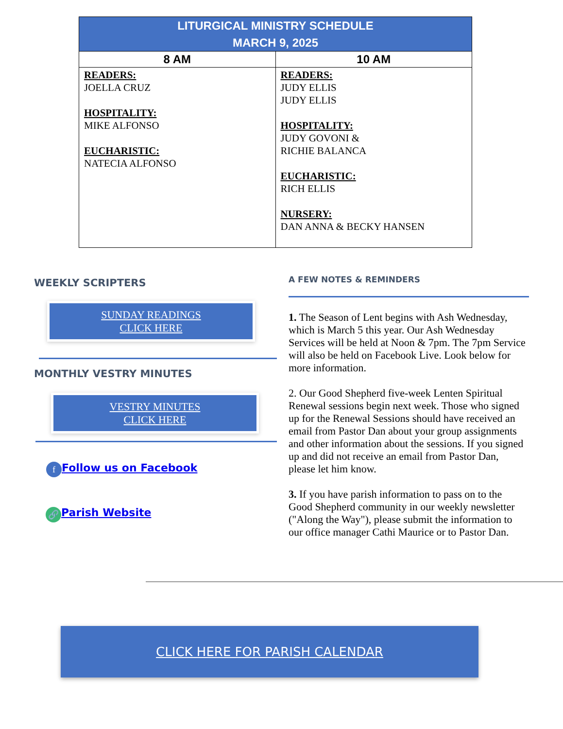| LITURGICAL MINISTRY SCHEDULE MARCH 9, 2025 | |
| --- | --- |
| 8 AM | 10 AM |
| READERS: JOELLA CRUZ HOSPITALITY: MIKE ALFONSO EUCHARISTIC: NATECIA ALFONSO | READERS: JUDY ELLIS JUDY ELLIS HOSPITALITY: JUDY GOVONI & RICHIE BALANCA EUCHARISTIC: RICH ELLIS NURSERY: DAN ANNA & BECKY HANSEN |
WEEKLY SCRIPTERS
SUNDAY READINGS
CLICK HERE
MONTHLY VESTRY MINUTES
VESTRY MINUTES
CLICK HERE
f Follow us on Facebook
🔗 Parish Website
A FEW NOTES & REMINDERS
1. The Season of Lent begins with Ash Wednesday, which is March 5 this year. Our Ash Wednesday Services will be held at Noon & 7pm. The 7pm Service will also be held on Facebook Live. Look below for more information.
2. Our Good Shepherd five-week Lenten Spiritual Renewal sessions begin next week. Those who signed up for the Renewal Sessions should have received an email from Pastor Dan about your group assignments and other information about the sessions. If you signed up and did not receive an email from Pastor Dan, please let him know.
3. If you have parish information to pass on to the Good Shepherd community in our weekly newsletter ("Along the Way"), please submit the information to our office manager Cathi Maurice or to Pastor Dan.
CLICK HERE FOR PARISH CALENDAR